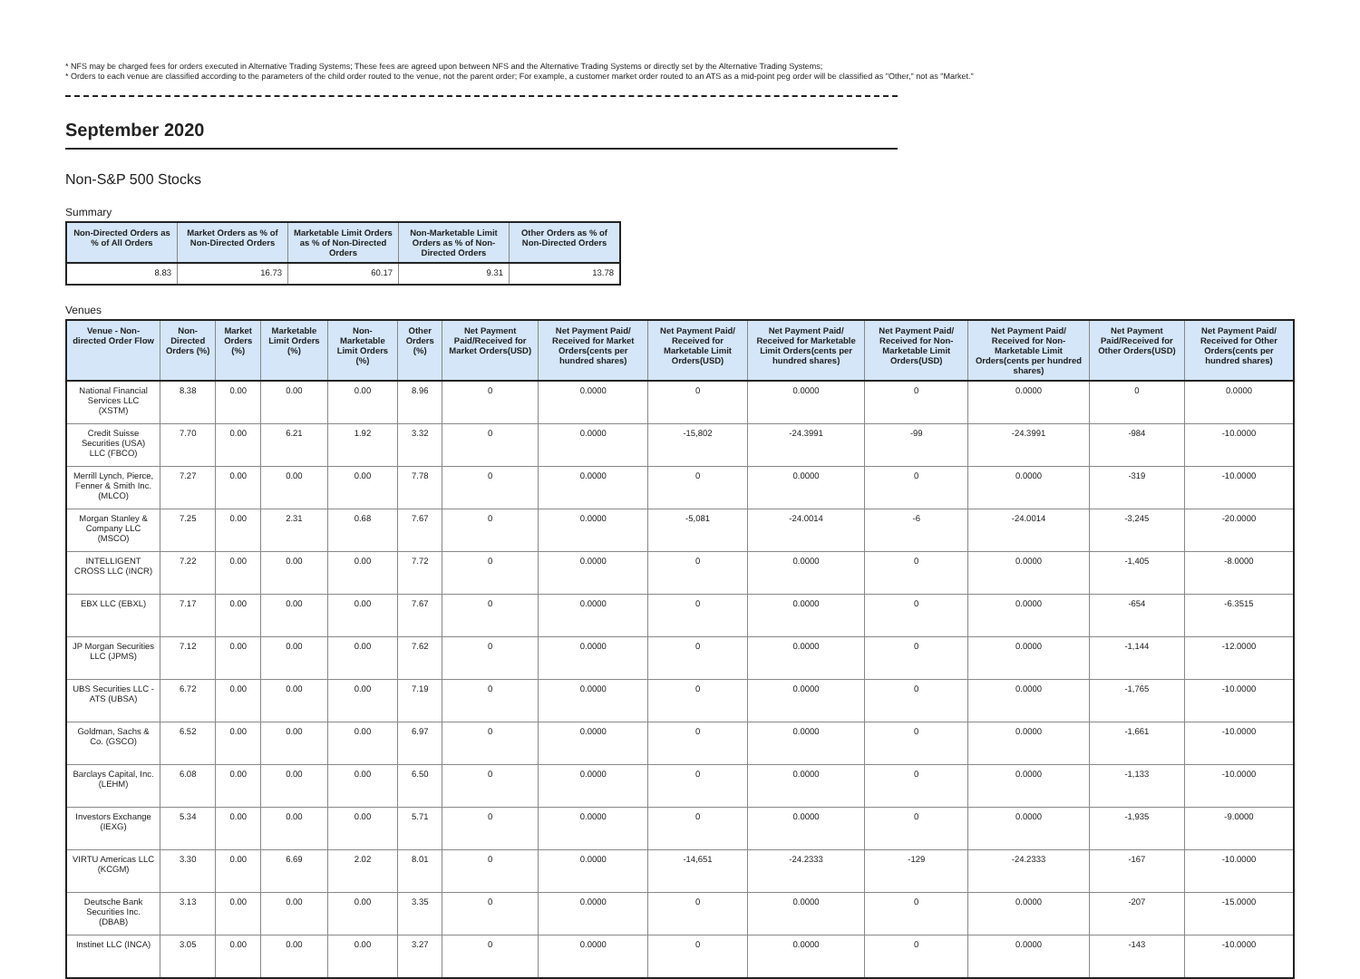* NFS may be charged fees for orders executed in Alternative Trading Systems; These fees are agreed upon between NFS and the Alternative Trading Systems or directly set by the Alternative Trading Systems;
* Orders to each venue are classified according to the parameters of the child order routed to the venue, not the parent order; For example, a customer market order routed to an ATS as a mid-point peg order will be classified as "Other," not as "Market."
September 2020
Non-S&P 500 Stocks
Summary
| Non-Directed Orders as % of All Orders | Market Orders as % of Non-Directed Orders | Marketable Limit Orders as % of Non-Directed Orders | Non-Marketable Limit Orders as % of Non-Directed Orders | Other Orders as % of Non-Directed Orders |
| --- | --- | --- | --- | --- |
| 8.83 | 16.73 | 60.17 | 9.31 | 13.78 |
Venues
| Venue - Non-directed Order Flow | Non-Directed Orders (%) | Market Orders (%) | Marketable Limit Orders (%) | Non-Marketable Limit Orders (%) | Other Orders (%) | Net Payment Paid/Received for Market Orders(USD) | Net Payment Paid/ Received for Market Orders(cents per hundred shares) | Net Payment Paid/ Received for Marketable Limit Orders(USD) | Net Payment Paid/ Received for Marketable Limit Orders(cents per hundred shares) | Net Payment Paid/ Received for Non-Marketable Limit Orders(USD) | Net Payment Paid/ Received for Non-Marketable Limit Orders(cents per hundred shares) | Net Payment Paid/Received for Other Orders(USD) | Net Payment Paid/ Received for Other Orders(cents per hundred shares) |
| --- | --- | --- | --- | --- | --- | --- | --- | --- | --- | --- | --- | --- | --- |
| National Financial Services LLC (XSTM) | 8.38 | 0.00 | 0.00 | 0.00 | 8.96 | 0 | 0.0000 | 0 | 0.0000 | 0 | 0.0000 | 0 | 0.0000 |
| Credit Suisse Securities (USA) LLC (FBCO) | 7.70 | 0.00 | 6.21 | 1.92 | 3.32 | 0 | 0.0000 | -15,802 | -24.3991 | -99 | -24.3991 | -984 | -10.0000 |
| Merrill Lynch, Pierce, Fenner & Smith Inc. (MLCO) | 7.27 | 0.00 | 0.00 | 0.00 | 7.78 | 0 | 0.0000 | 0 | 0.0000 | 0 | 0.0000 | -319 | -10.0000 |
| Morgan Stanley & Company LLC (MSCO) | 7.25 | 0.00 | 2.31 | 0.68 | 7.67 | 0 | 0.0000 | -5,081 | -24.0014 | -6 | -24.0014 | -3,245 | -20.0000 |
| INTELLIGENT CROSS LLC (INCR) | 7.22 | 0.00 | 0.00 | 0.00 | 7.72 | 0 | 0.0000 | 0 | 0.0000 | 0 | 0.0000 | -1,405 | -8.0000 |
| EBX LLC (EBXL) | 7.17 | 0.00 | 0.00 | 0.00 | 7.67 | 0 | 0.0000 | 0 | 0.0000 | 0 | 0.0000 | -654 | -6.3515 |
| JP Morgan Securities LLC (JPMS) | 7.12 | 0.00 | 0.00 | 0.00 | 7.62 | 0 | 0.0000 | 0 | 0.0000 | 0 | 0.0000 | -1,144 | -12.0000 |
| UBS Securities LLC - ATS (UBSA) | 6.72 | 0.00 | 0.00 | 0.00 | 7.19 | 0 | 0.0000 | 0 | 0.0000 | 0 | 0.0000 | -1,765 | -10.0000 |
| Goldman, Sachs & Co. (GSCO) | 6.52 | 0.00 | 0.00 | 0.00 | 6.97 | 0 | 0.0000 | 0 | 0.0000 | 0 | 0.0000 | -1,661 | -10.0000 |
| Barclays Capital, Inc. (LEHM) | 6.08 | 0.00 | 0.00 | 0.00 | 6.50 | 0 | 0.0000 | 0 | 0.0000 | 0 | 0.0000 | -1,133 | -10.0000 |
| Investors Exchange (IEXG) | 5.34 | 0.00 | 0.00 | 0.00 | 5.71 | 0 | 0.0000 | 0 | 0.0000 | 0 | 0.0000 | -1,935 | -9.0000 |
| VIRTU Americas LLC (KCGM) | 3.30 | 0.00 | 6.69 | 2.02 | 8.01 | 0 | 0.0000 | -14,651 | -24.2333 | -129 | -24.2333 | -167 | -10.0000 |
| Deutsche Bank Securities Inc. (DBAB) | 3.13 | 0.00 | 0.00 | 0.00 | 3.35 | 0 | 0.0000 | 0 | 0.0000 | 0 | 0.0000 | -207 | -15.0000 |
| Instinet LLC (INCA) | 3.05 | 0.00 | 0.00 | 0.00 | 3.27 | 0 | 0.0000 | 0 | 0.0000 | 0 | 0.0000 | -143 | -10.0000 |